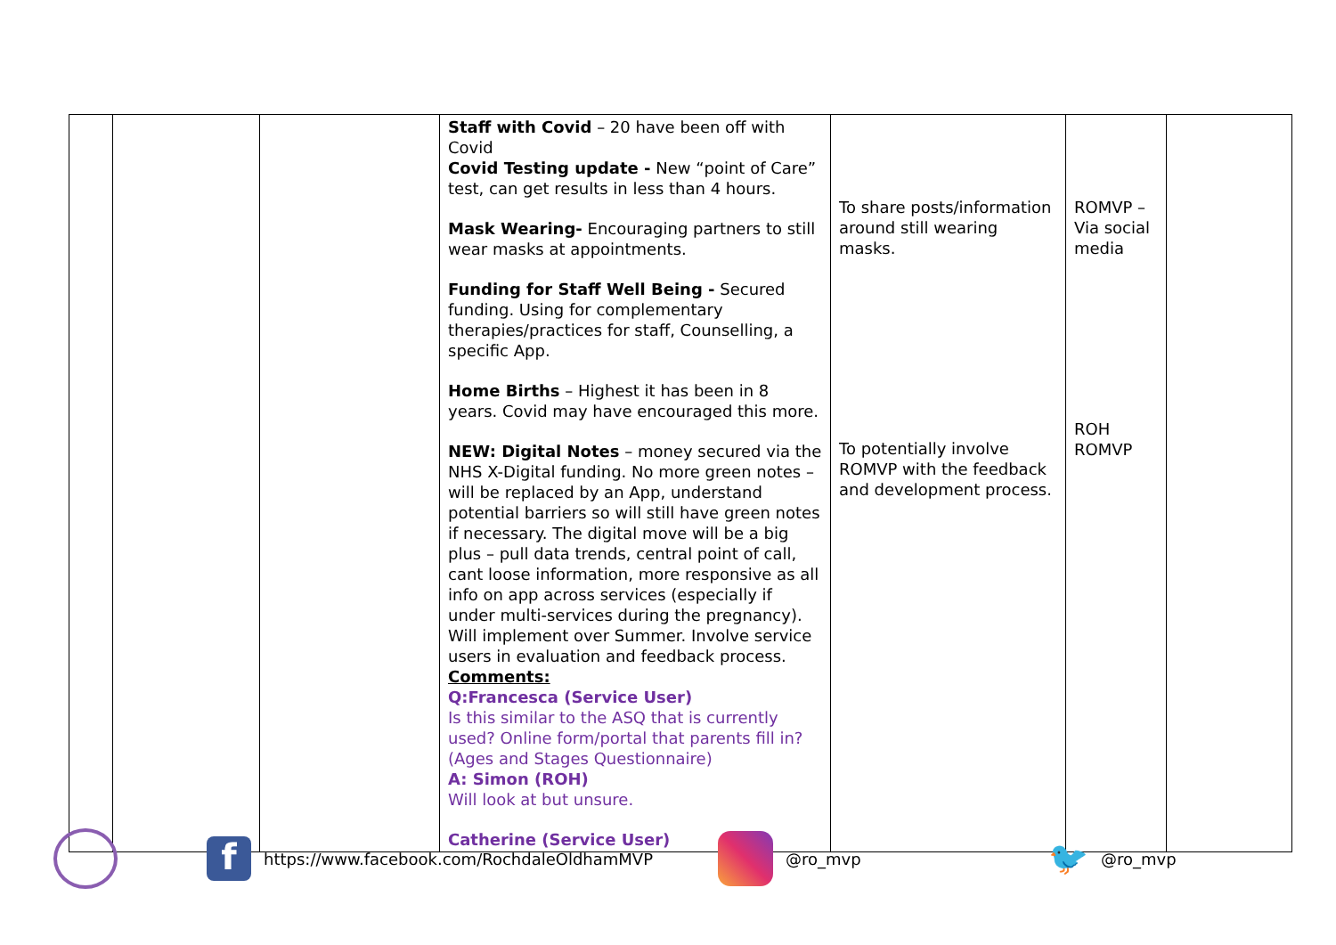| | | | Staff with Covid – 20 have been off with Covid Covid Testing update - New “point of Care” test, can get results in less than 4 hours. Mask Wearing- Encouraging partners to still wear masks at appointments. Funding for Staff Well Being - Secured funding. Using for complementary therapies/practices for staff, Counselling, a specific App. Home Births – Highest it has been in 8 years. Covid may have encouraged this more. NEW: Digital Notes – money secured via the NHS X-Digital funding. No more green notes – will be replaced by an App, understand potential barriers so will still have green notes if necessary. The digital move will be a big plus – pull data trends, central point of call, cant loose information, more responsive as all info on app across services (especially if under multi-services during the pregnancy). Will implement over Summer. Involve service users in evaluation and feedback process. Comments: Q:Francesca (Service User) Is this similar to the ASQ that is currently used? Online form/portal that parents fill in? (Ages and Stages Questionnaire) A: Simon (ROH) Will look at but unsure. Catherine (Service User) | To share posts/information around still wearing masks. To potentially involve ROMVP with the feedback and development process. | ROMVP – Via social media ROH ROMVP | |
f https://www.facebook.com/RochdaleOldhamMVP @ro_mvp 🐦 @ro_mvp